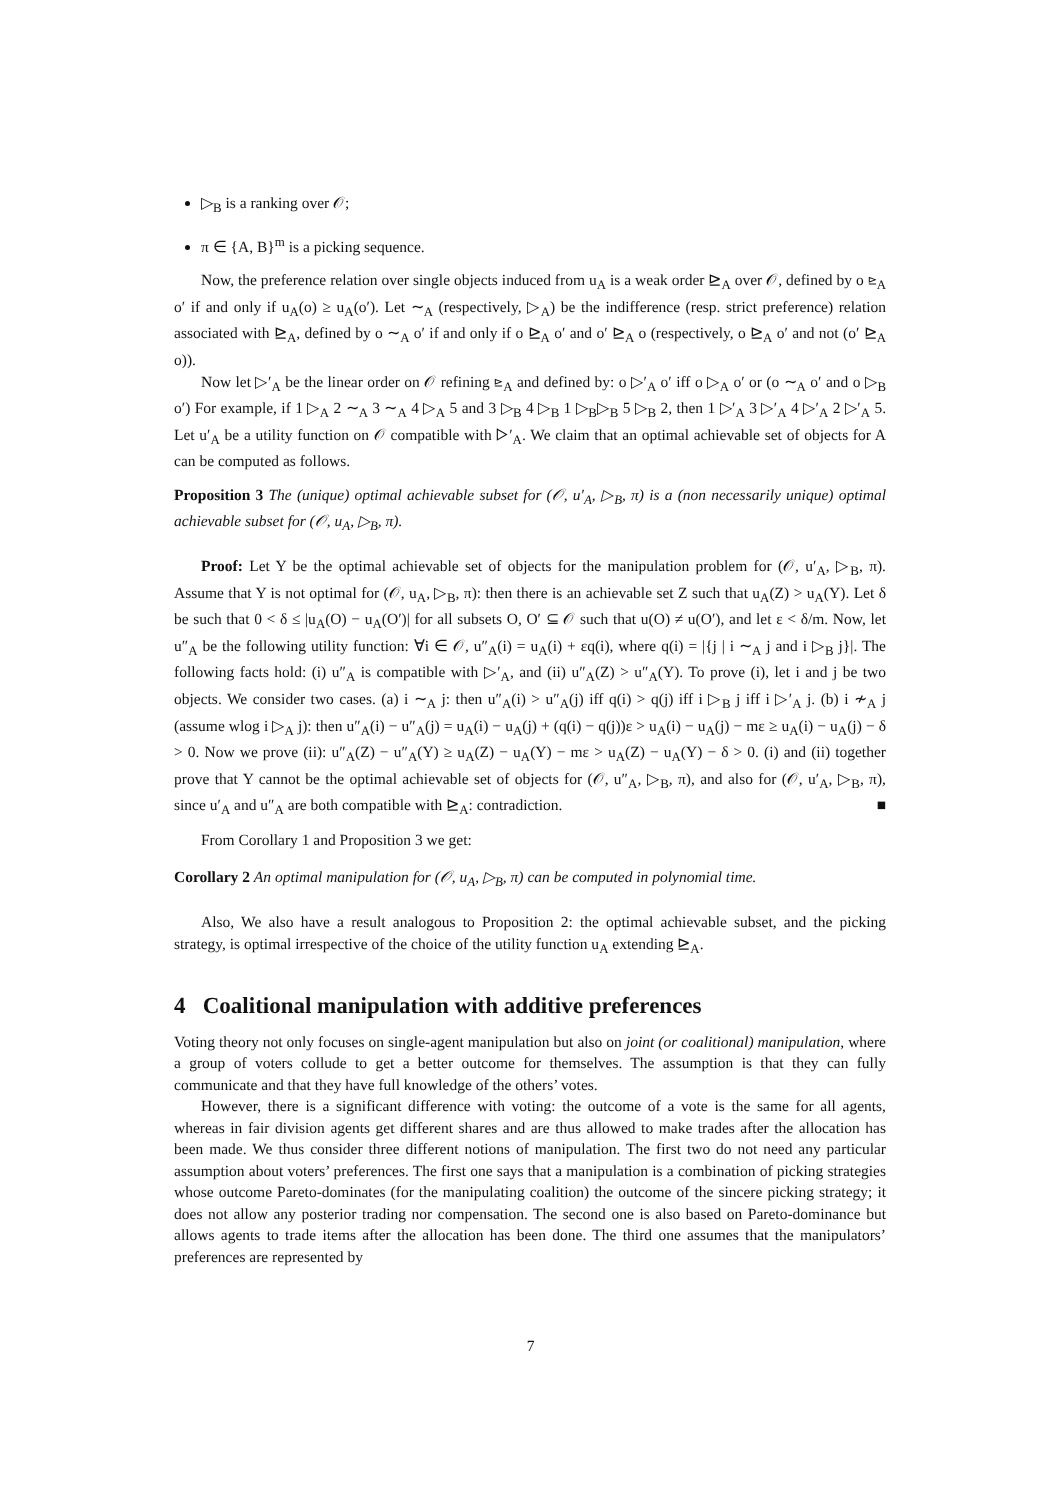▷<sub>B</sub> is a ranking over 𝒪;
π ∈ {A, B}<sup>m</sup> is a picking sequence.
Now, the preference relation over single objects induced from u<sub>A</sub> is a weak order ⊵<sub>A</sub> over 𝒪, defined by o ⊵<sub>A</sub> o′ if and only if u<sub>A</sub>(o) ≥ u<sub>A</sub>(o′). Let ∼<sub>A</sub> (respectively, ▷<sub>A</sub>) be the indifference (resp. strict preference) relation associated with ⊵<sub>A</sub>, defined by o ∼<sub>A</sub> o′ if and only if o ⊵<sub>A</sub> o′ and o′ ⊵<sub>A</sub> o (respectively, o ⊵<sub>A</sub> o′ and not (o′ ⊵<sub>A</sub> o)).
Now let ▷′<sub>A</sub> be the linear order on 𝒪 refining ⊵<sub>A</sub> and defined by: o ▷′<sub>A</sub> o′ iff o ▷<sub>A</sub> o′ or (o ∼<sub>A</sub> o′ and o ▷<sub>B</sub> o′) For example, if 1 ▷<sub>A</sub> 2 ∼<sub>A</sub> 3 ∼<sub>A</sub> 4 ▷<sub>A</sub> 5 and 3 ▷<sub>B</sub> 4 ▷<sub>B</sub> 1 ▷<sub>B</sub>▷<sub>B</sub> 5 ▷<sub>B</sub> 2, then 1 ▷′<sub>A</sub> 3 ▷′<sub>A</sub> 4 ▷′<sub>A</sub> 2 ▷′<sub>A</sub> 5. Let u′<sub>A</sub> be a utility function on 𝒪 compatible with ▷′<sub>A</sub>. We claim that an optimal achievable set of objects for A can be computed as follows.
Proposition 3 The (unique) optimal achievable subset for (𝒪, u′<sub>A</sub>, ▷<sub>B</sub>, π) is a (non necessarily unique) optimal achievable subset for (𝒪, u<sub>A</sub>, ▷<sub>B</sub>, π).
Proof: Let Y be the optimal achievable set of objects for the manipulation problem for (𝒪, u′<sub>A</sub>, ▷<sub>B</sub>, π). Assume that Y is not optimal for (𝒪, u<sub>A</sub>, ▷<sub>B</sub>, π): then there is an achievable set Z such that u<sub>A</sub>(Z) > u<sub>A</sub>(Y). Let δ be such that 0 < δ ≤ |u<sub>A</sub>(O) − u<sub>A</sub>(O′)| for all subsets O, O′ ⊆ 𝒪 such that u(O) ≠ u(O′), and let ε < δ/m. Now, let u″<sub>A</sub> be the following utility function: ∀i ∈ 𝒪, u″<sub>A</sub>(i) = u<sub>A</sub>(i) + εq(i), where q(i) = |{j | i ∼<sub>A</sub> j and i ▷<sub>B</sub> j}|. The following facts hold: (i) u″<sub>A</sub> is compatible with ▷′<sub>A</sub>, and (ii) u″<sub>A</sub>(Z) > u″<sub>A</sub>(Y). To prove (i), let i and j be two objects. We consider two cases. (a) i ∼<sub>A</sub> j: then u″<sub>A</sub>(i) > u″<sub>A</sub>(j) iff q(i) > q(j) iff i ▷<sub>B</sub> j iff i ▷′<sub>A</sub> j. (b) i ≁<sub>A</sub> j (assume wlog i ▷<sub>A</sub> j): then u″<sub>A</sub>(i) − u″<sub>A</sub>(j) = u<sub>A</sub>(i) − u<sub>A</sub>(j) + (q(i) − q(j))ε > u<sub>A</sub>(i) − u<sub>A</sub>(j) − mε ≥ u<sub>A</sub>(i) − u<sub>A</sub>(j) − δ > 0. Now we prove (ii): u″<sub>A</sub>(Z) − u″<sub>A</sub>(Y) ≥ u<sub>A</sub>(Z) − u<sub>A</sub>(Y) − mε > u<sub>A</sub>(Z) − u<sub>A</sub>(Y) − δ > 0. (i) and (ii) together prove that Y cannot be the optimal achievable set of objects for (𝒪, u″<sub>A</sub>, ▷<sub>B</sub>, π), and also for (𝒪, u′<sub>A</sub>, ▷<sub>B</sub>, π), since u′<sub>A</sub> and u″<sub>A</sub> are both compatible with ⊵<sub>A</sub>: contradiction. ■
From Corollary 1 and Proposition 3 we get:
Corollary 2 An optimal manipulation for (𝒪, u<sub>A</sub>, ▷<sub>B</sub>, π) can be computed in polynomial time.
Also, We also have a result analogous to Proposition 2: the optimal achievable subset, and the picking strategy, is optimal irrespective of the choice of the utility function u<sub>A</sub> extending ⊵<sub>A</sub>.
4 Coalitional manipulation with additive preferences
Voting theory not only focuses on single-agent manipulation but also on joint (or coalitional) manipulation, where a group of voters collude to get a better outcome for themselves. The assumption is that they can fully communicate and that they have full knowledge of the others’ votes.
However, there is a significant difference with voting: the outcome of a vote is the same for all agents, whereas in fair division agents get different shares and are thus allowed to make trades after the allocation has been made. We thus consider three different notions of manipulation. The first two do not need any particular assumption about voters’ preferences. The first one says that a manipulation is a combination of picking strategies whose outcome Pareto-dominates (for the manipulating coalition) the outcome of the sincere picking strategy; it does not allow any posterior trading nor compensation. The second one is also based on Pareto-dominance but allows agents to trade items after the allocation has been done. The third one assumes that the manipulators’ preferences are represented by
7